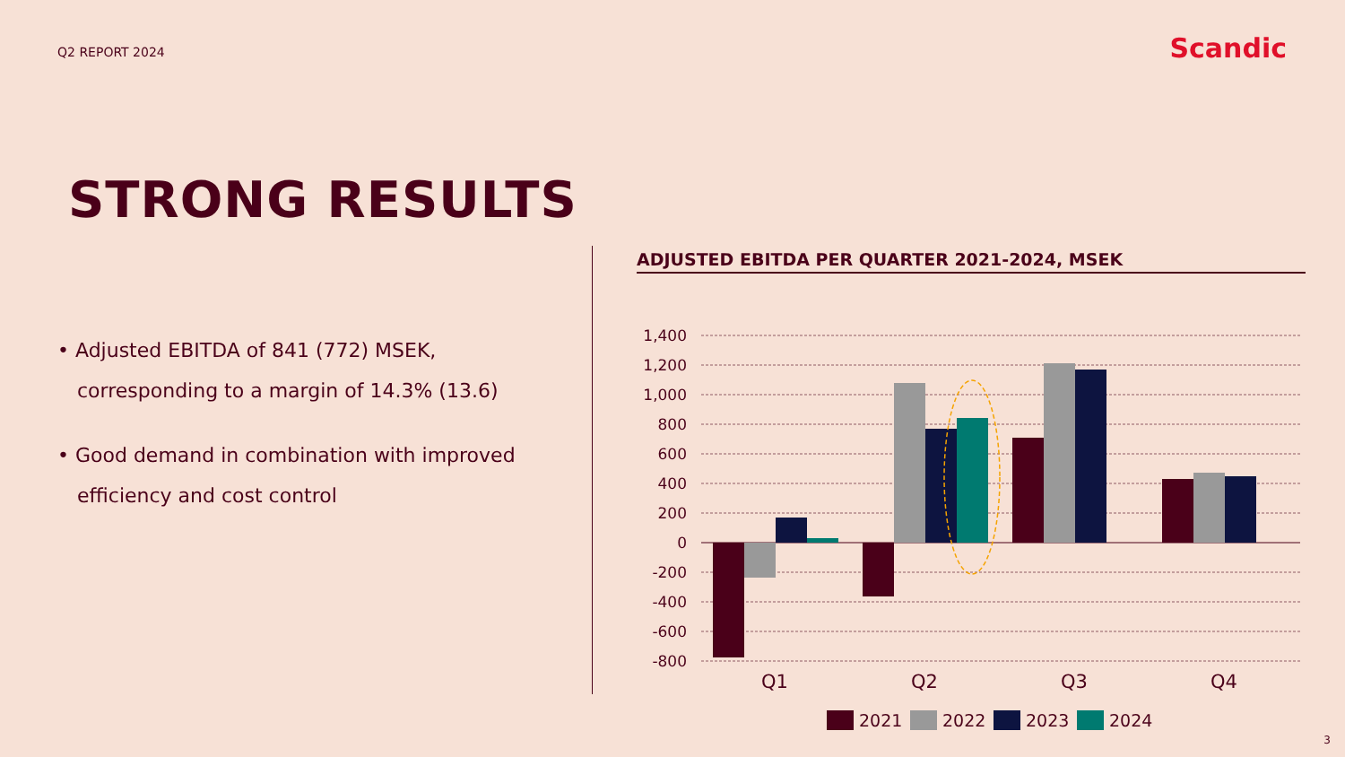Q2 REPORT 2024
Scandic
STRONG RESULTS
• Adjusted EBITDA of 841 (772) MSEK, corresponding to a margin of 14.3% (13.6)
• Good demand in combination with improved efficiency and cost control
ADJUSTED EBITDA PER QUARTER 2021-2024, MSEK
1,400
1,200
1,000
800
600
400
200
0
-200
-400
-600
-800
Q1
Q2
Q3
Q4
2021
2022
2023
2024
3